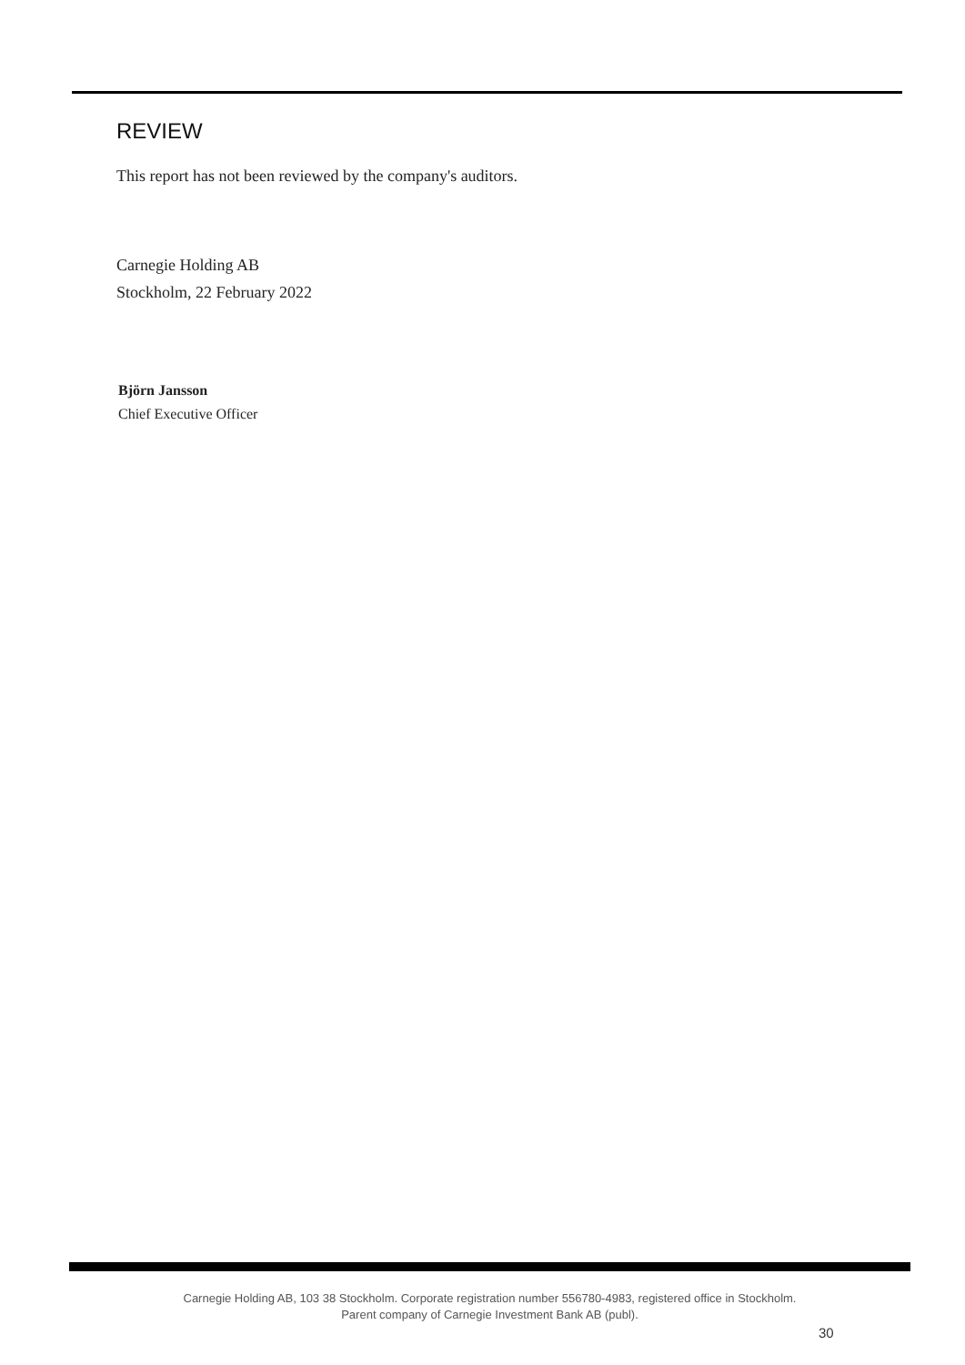REVIEW
This report has not been reviewed by the company's auditors.
Carnegie Holding AB
Stockholm, 22 February 2022
Björn Jansson
Chief Executive Officer
Carnegie Holding AB, 103 38 Stockholm. Corporate registration number 556780-4983, registered office in Stockholm.
Parent company of Carnegie Investment Bank AB (publ).
30